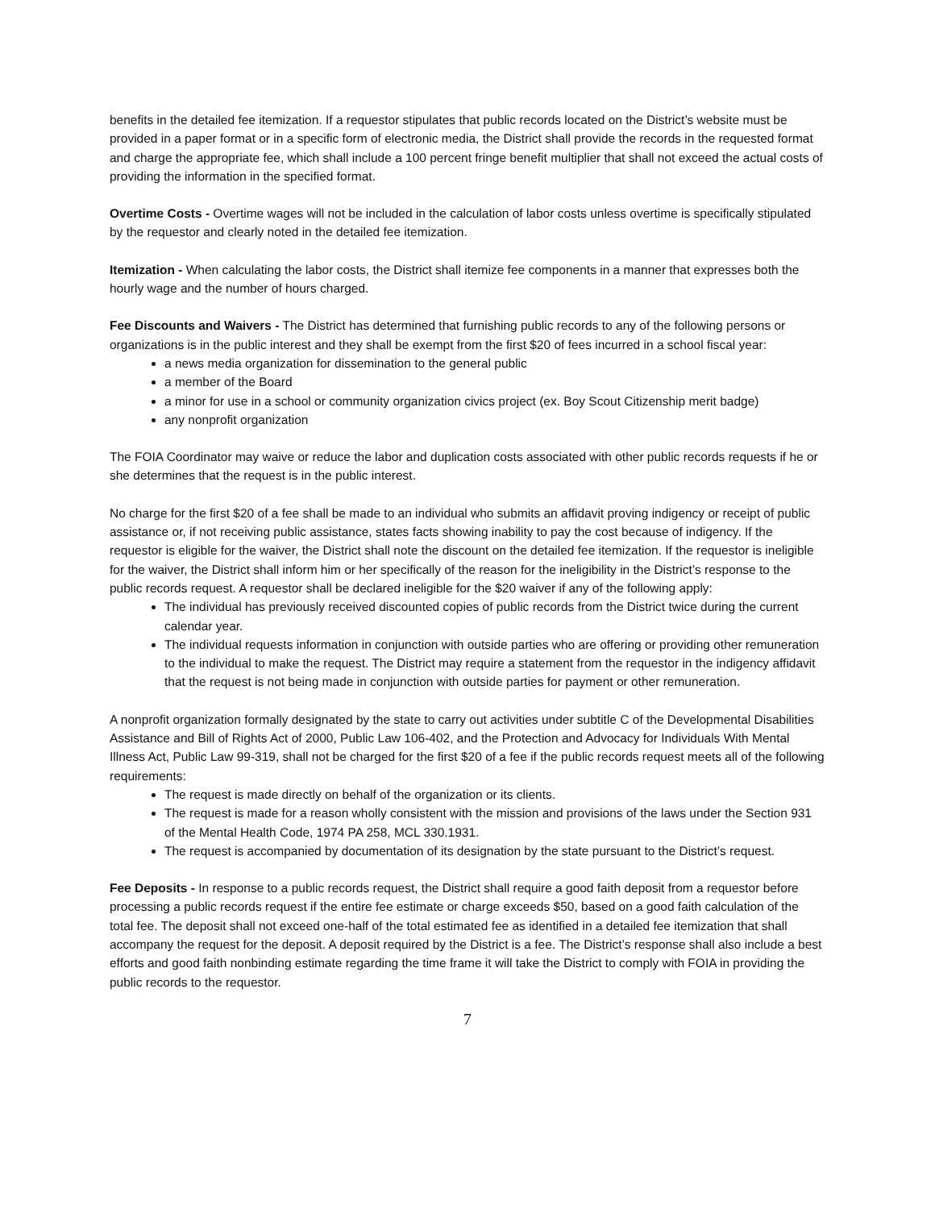benefits in the detailed fee itemization. If a requestor stipulates that public records located on the District’s website must be provided in a paper format or in a specific form of electronic media, the District shall provide the records in the requested format and charge the appropriate fee, which shall include a 100 percent fringe benefit multiplier that shall not exceed the actual costs of providing the information in the specified format.
Overtime Costs - Overtime wages will not be included in the calculation of labor costs unless overtime is specifically stipulated by the requestor and clearly noted in the detailed fee itemization.
Itemization - When calculating the labor costs, the District shall itemize fee components in a manner that expresses both the hourly wage and the number of hours charged.
Fee Discounts and Waivers - The District has determined that furnishing public records to any of the following persons or organizations is in the public interest and they shall be exempt from the first $20 of fees incurred in a school fiscal year:
a news media organization for dissemination to the general public
a member of the Board
a minor for use in a school or community organization civics project (ex. Boy Scout Citizenship merit badge)
any nonprofit organization
The FOIA Coordinator may waive or reduce the labor and duplication costs associated with other public records requests if he or she determines that the request is in the public interest.
No charge for the first $20 of a fee shall be made to an individual who submits an affidavit proving indigency or receipt of public assistance or, if not receiving public assistance, states facts showing inability to pay the cost because of indigency. If the requestor is eligible for the waiver, the District shall note the discount on the detailed fee itemization. If the requestor is ineligible for the waiver, the District shall inform him or her specifically of the reason for the ineligibility in the District’s response to the public records request. A requestor shall be declared ineligible for the $20 waiver if any of the following apply:
The individual has previously received discounted copies of public records from the District twice during the current calendar year.
The individual requests information in conjunction with outside parties who are offering or providing other remuneration to the individual to make the request. The District may require a statement from the requestor in the indigency affidavit that the request is not being made in conjunction with outside parties for payment or other remuneration.
A nonprofit organization formally designated by the state to carry out activities under subtitle C of the Developmental Disabilities Assistance and Bill of Rights Act of 2000, Public Law 106-402, and the Protection and Advocacy for Individuals With Mental Illness Act, Public Law 99-319, shall not be charged for the first $20 of a fee if the public records request meets all of the following requirements:
The request is made directly on behalf of the organization or its clients.
The request is made for a reason wholly consistent with the mission and provisions of the laws under the Section 931 of the Mental Health Code, 1974 PA 258, MCL 330.1931.
The request is accompanied by documentation of its designation by the state pursuant to the District’s request.
Fee Deposits - In response to a public records request, the District shall require a good faith deposit from a requestor before processing a public records request if the entire fee estimate or charge exceeds $50, based on a good faith calculation of the total fee. The deposit shall not exceed one-half of the total estimated fee as identified in a detailed fee itemization that shall accompany the request for the deposit. A deposit required by the District is a fee. The District’s response shall also include a best efforts and good faith nonbinding estimate regarding the time frame it will take the District to comply with FOIA in providing the public records to the requestor.
7